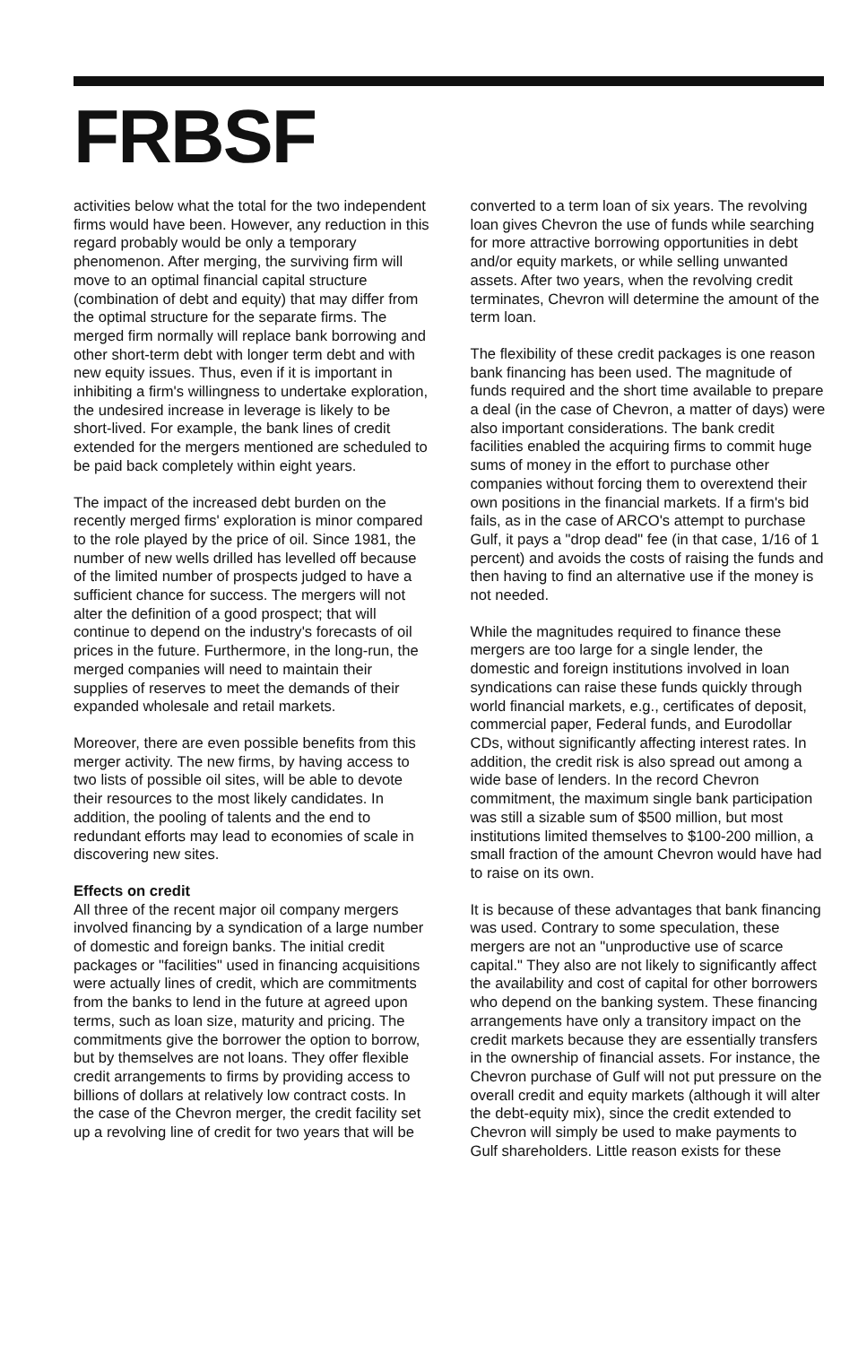FRBSF
activities below what the total for the two independent firms would have been. However, any reduction in this regard probably would be only a temporary phenomenon. After merging, the surviving firm will move to an optimal financial capital structure (combination of debt and equity) that may differ from the optimal structure for the separate firms. The merged firm normally will replace bank borrowing and other short-term debt with longer term debt and with new equity issues. Thus, even if it is important in inhibiting a firm's willingness to undertake exploration, the undesired increase in leverage is likely to be short-lived. For example, the bank lines of credit extended for the mergers mentioned are scheduled to be paid back completely within eight years.
The impact of the increased debt burden on the recently merged firms' exploration is minor compared to the role played by the price of oil. Since 1981, the number of new wells drilled has levelled off because of the limited number of prospects judged to have a sufficient chance for success. The mergers will not alter the definition of a good prospect; that will continue to depend on the industry's forecasts of oil prices in the future. Furthermore, in the long-run, the merged companies will need to maintain their supplies of reserves to meet the demands of their expanded wholesale and retail markets.
Moreover, there are even possible benefits from this merger activity. The new firms, by having access to two lists of possible oil sites, will be able to devote their resources to the most likely candidates. In addition, the pooling of talents and the end to redundant efforts may lead to economies of scale in discovering new sites.
Effects on credit
All three of the recent major oil company mergers involved financing by a syndication of a large number of domestic and foreign banks. The initial credit packages or "facilities" used in financing acquisitions were actually lines of credit, which are commitments from the banks to lend in the future at agreed upon terms, such as loan size, maturity and pricing. The commitments give the borrower the option to borrow, but by themselves are not loans. They offer flexible credit arrangements to firms by providing access to billions of dollars at relatively low contract costs. In the case of the Chevron merger, the credit facility set up a revolving line of credit for two years that will be
converted to a term loan of six years. The revolving loan gives Chevron the use of funds while searching for more attractive borrowing opportunities in debt and/or equity markets, or while selling unwanted assets. After two years, when the revolving credit terminates, Chevron will determine the amount of the term loan.
The flexibility of these credit packages is one reason bank financing has been used. The magnitude of funds required and the short time available to prepare a deal (in the case of Chevron, a matter of days) were also important considerations. The bank credit facilities enabled the acquiring firms to commit huge sums of money in the effort to purchase other companies without forcing them to overextend their own positions in the financial markets. If a firm's bid fails, as in the case of ARCO's attempt to purchase Gulf, it pays a "drop dead" fee (in that case, 1/16 of 1 percent) and avoids the costs of raising the funds and then having to find an alternative use if the money is not needed.
While the magnitudes required to finance these mergers are too large for a single lender, the domestic and foreign institutions involved in loan syndications can raise these funds quickly through world financial markets, e.g., certificates of deposit, commercial paper, Federal funds, and Eurodollar CDs, without significantly affecting interest rates. In addition, the credit risk is also spread out among a wide base of lenders. In the record Chevron commitment, the maximum single bank participation was still a sizable sum of $500 million, but most institutions limited themselves to $100-200 million, a small fraction of the amount Chevron would have had to raise on its own.
It is because of these advantages that bank financing was used. Contrary to some speculation, these mergers are not an "unproductive use of scarce capital." They also are not likely to significantly affect the availability and cost of capital for other borrowers who depend on the banking system. These financing arrangements have only a transitory impact on the credit markets because they are essentially transfers in the ownership of financial assets. For instance, the Chevron purchase of Gulf will not put pressure on the overall credit and equity markets (although it will alter the debt-equity mix), since the credit extended to Chevron will simply be used to make payments to Gulf shareholders. Little reason exists for these